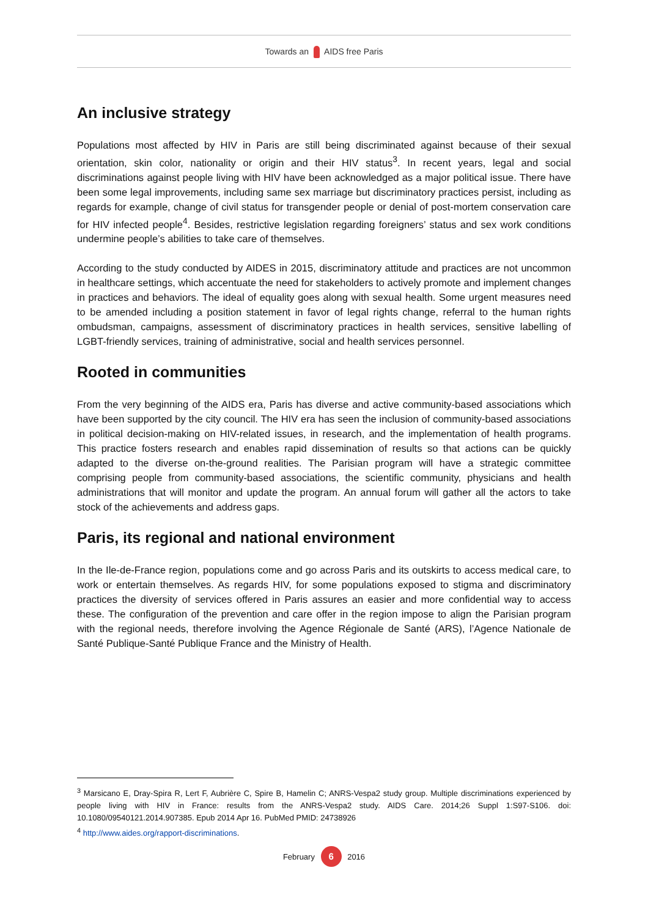Towards an AIDS free Paris
An inclusive strategy
Populations most affected by HIV in Paris are still being discriminated against because of their sexual orientation, skin color, nationality or origin and their HIV status<sup>3</sup>. In recent years, legal and social discriminations against people living with HIV have been acknowledged as a major political issue. There have been some legal improvements, including same sex marriage but discriminatory practices persist, including as regards for example, change of civil status for transgender people or denial of post-mortem conservation care for HIV infected people<sup>4</sup>. Besides, restrictive legislation regarding foreigners’ status and sex work conditions undermine people’s abilities to take care of themselves.
According to the study conducted by AIDES in 2015, discriminatory attitude and practices are not uncommon in healthcare settings, which accentuate the need for stakeholders to actively promote and implement changes in practices and behaviors. The ideal of equality goes along with sexual health. Some urgent measures need to be amended including a position statement in favor of legal rights change, referral to the human rights ombudsman, campaigns, assessment of discriminatory practices in health services, sensitive labelling of LGBT-friendly services, training of administrative, social and health services personnel.
Rooted in communities
From the very beginning of the AIDS era, Paris has diverse and active community-based associations which have been supported by the city council. The HIV era has seen the inclusion of community-based associations in political decision-making on HIV-related issues, in research, and the implementation of health programs. This practice fosters research and enables rapid dissemination of results so that actions can be quickly adapted to the diverse on-the-ground realities. The Parisian program will have a strategic committee comprising people from community-based associations, the scientific community, physicians and health administrations that will monitor and update the program. An annual forum will gather all the actors to take stock of the achievements and address gaps.
Paris, its regional and national environment
In the Ile-de-France region, populations come and go across Paris and its outskirts to access medical care, to work or entertain themselves. As regards HIV, for some populations exposed to stigma and discriminatory practices the diversity of services offered in Paris assures an easier and more confidential way to access these. The configuration of the prevention and care offer in the region impose to align the Parisian program with the regional needs, therefore involving the Agence Régionale de Santé (ARS), l’Agence Nationale de Santé Publique-Santé Publique France and the Ministry of Health.
<sup>3</sup> Marsicano E, Dray-Spira R, Lert F, Aubrière C, Spire B, Hamelin C; ANRS-Vespa2 study group. Multiple discriminations experienced by people living with HIV in France: results from the ANRS-Vespa2 study. AIDS Care. 2014;26 Suppl 1:S97-S106. doi: 10.1080/09540121.2014.907385. Epub 2014 Apr 16. PubMed PMID: 24738926
<sup>4</sup> http://www.aides.org/rapport-discriminations.
February 6 2016